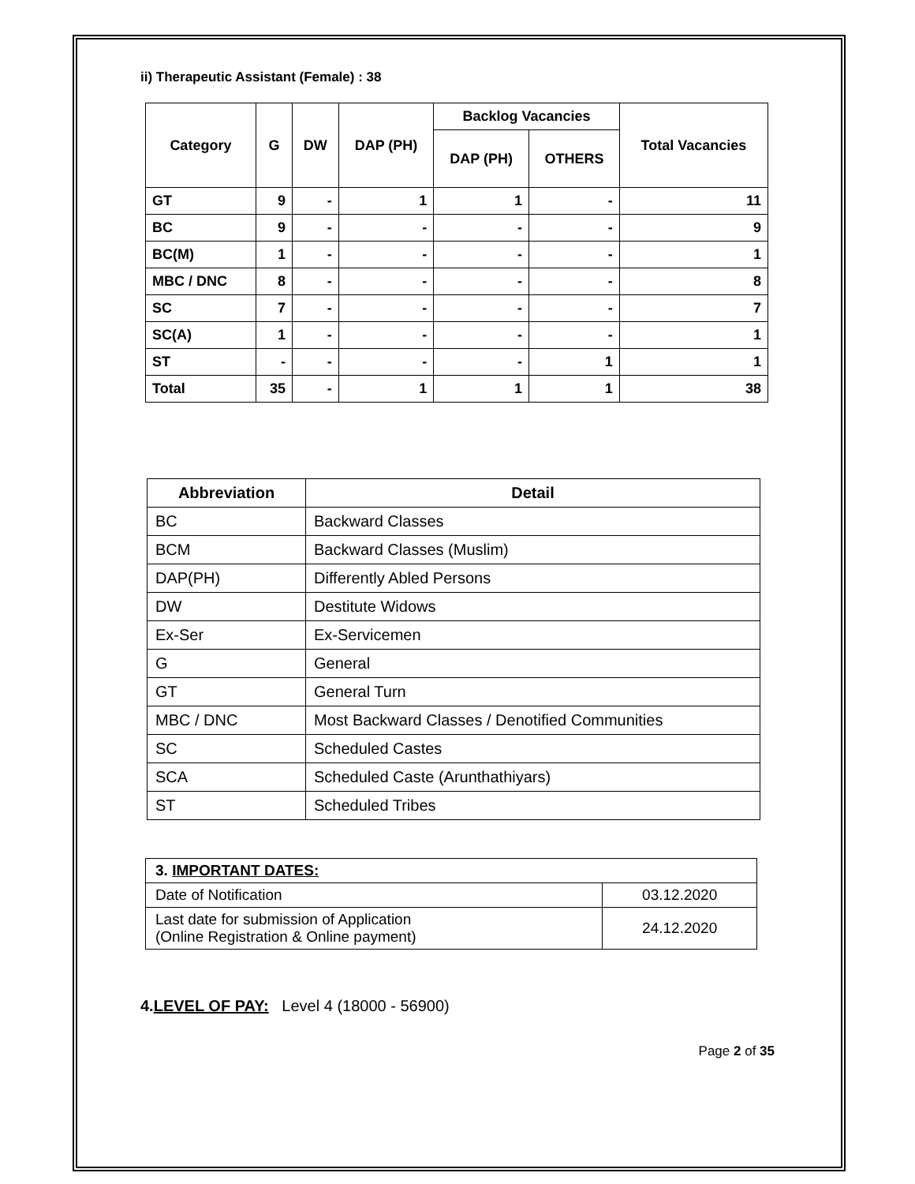ii) Therapeutic Assistant (Female) : 38
| Category | G | DW | DAP (PH) | Backlog Vacancies | | Total Vacancies |
| --- | --- | --- | --- | --- | --- | --- |
| | | | | DAP (PH) | OTHERS | |
| GT | 9 | - | 1 | 1 | - | 11 |
| BC | 9 | - | - | - | - | 9 |
| BC(M) | 1 | - | - | - | - | 1 |
| MBC / DNC | 8 | - | - | - | - | 8 |
| SC | 7 | - | - | - | - | 7 |
| SC(A) | 1 | - | - | - | - | 1 |
| ST | - | - | - | - | 1 | 1 |
| Total | 35 | - | 1 | 1 | 1 | 38 |
| Abbreviation | Detail |
| --- | --- |
| BC | Backward Classes |
| BCM | Backward Classes (Muslim) |
| DAP(PH) | Differently Abled Persons |
| DW | Destitute Widows |
| Ex-Ser | Ex-Servicemen |
| G | General |
| GT | General Turn |
| MBC / DNC | Most Backward Classes / Denotified Communities |
| SC | Scheduled Castes |
| SCA | Scheduled Caste (Arunthathiyars) |
| ST | Scheduled Tribes |
| 3. IMPORTANT DATES: | |
| Date of Notification | 03.12.2020 |
| Last date for submission of Application (Online Registration & Online payment) | 24.12.2020 |
4.LEVEL OF PAY: Level 4 (18000 - 56900)
Page 2 of 35